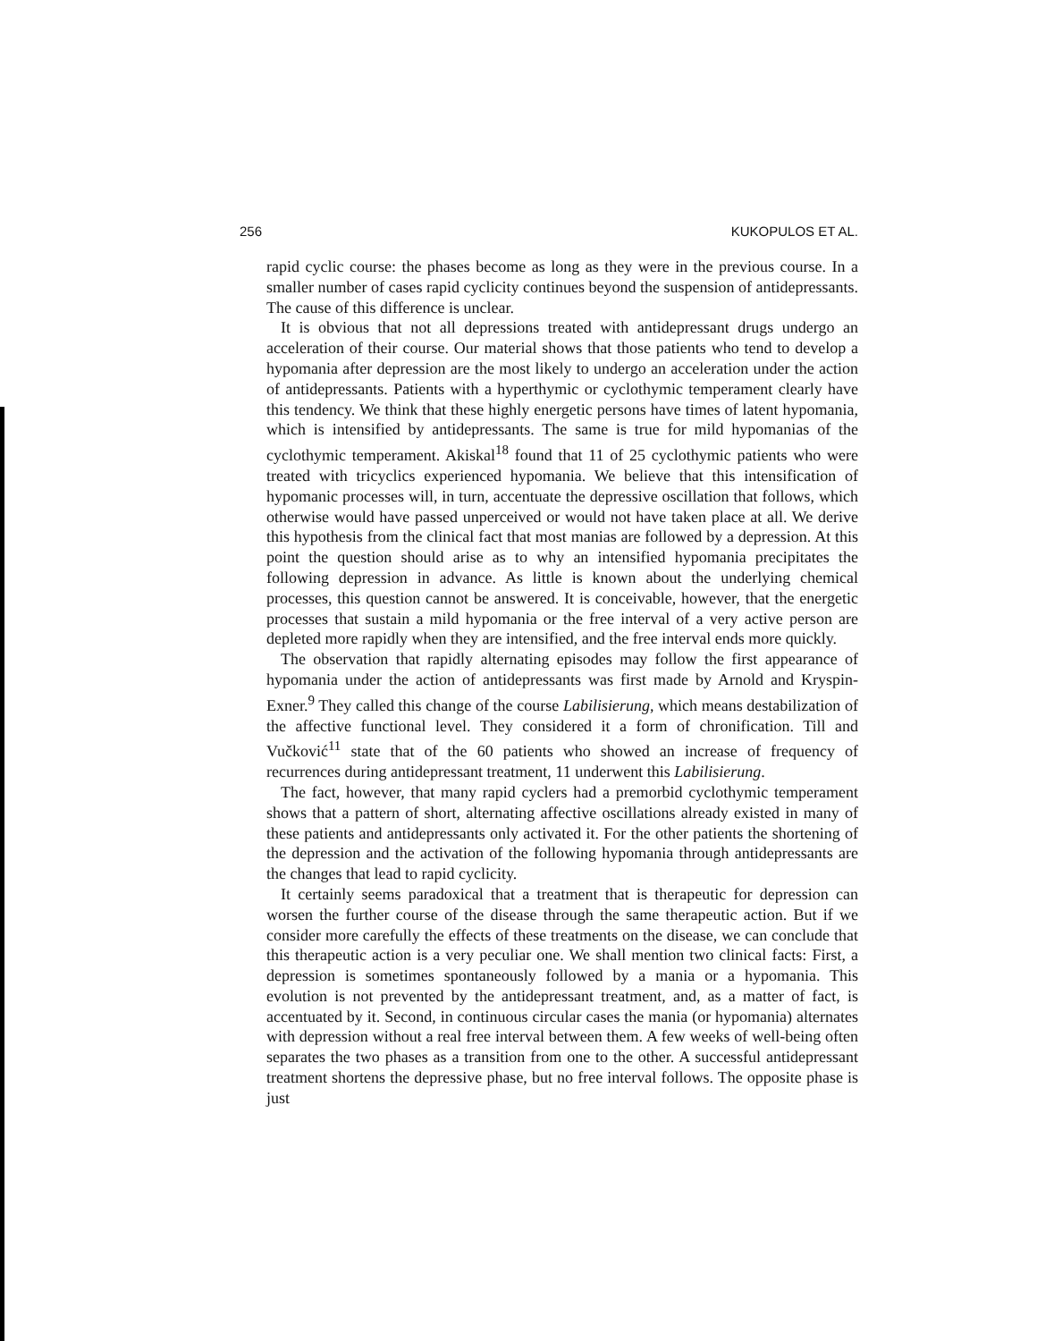256 KUKOPULOS ET AL.
rapid cyclic course: the phases become as long as they were in the previous course. In a smaller number of cases rapid cyclicity continues beyond the suspension of antidepressants. The cause of this difference is unclear.
It is obvious that not all depressions treated with antidepressant drugs undergo an acceleration of their course. Our material shows that those patients who tend to develop a hypomania after depression are the most likely to undergo an acceleration under the action of antidepressants. Patients with a hyperthymic or cyclothymic temperament clearly have this tendency. We think that these highly energetic persons have times of latent hypomania, which is intensified by antidepressants. The same is true for mild hypomanias of the cyclothymic temperament. Akiskal<sup>18</sup> found that 11 of 25 cyclothymic patients who were treated with tricyclics experienced hypomania. We believe that this intensification of hypomanic processes will, in turn, accentuate the depressive oscillation that follows, which otherwise would have passed unperceived or would not have taken place at all. We derive this hypothesis from the clinical fact that most manias are followed by a depression. At this point the question should arise as to why an intensified hypomania precipitates the following depression in advance. As little is known about the underlying chemical processes, this question cannot be answered. It is conceivable, however, that the energetic processes that sustain a mild hypomania or the free interval of a very active person are depleted more rapidly when they are intensified, and the free interval ends more quickly.
The observation that rapidly alternating episodes may follow the first appearance of hypomania under the action of antidepressants was first made by Arnold and Kryspin-Exner.<sup>9</sup> They called this change of the course Labilisierung, which means destabilization of the affective functional level. They considered it a form of chronification. Till and Vučković<sup>11</sup> state that of the 60 patients who showed an increase of frequency of recurrences during antidepressant treatment, 11 underwent this Labilisierung.
The fact, however, that many rapid cyclers had a premorbid cyclothymic temperament shows that a pattern of short, alternating affective oscillations already existed in many of these patients and antidepressants only activated it. For the other patients the shortening of the depression and the activation of the following hypomania through antidepressants are the changes that lead to rapid cyclicity.
It certainly seems paradoxical that a treatment that is therapeutic for depression can worsen the further course of the disease through the same therapeutic action. But if we consider more carefully the effects of these treatments on the disease, we can conclude that this therapeutic action is a very peculiar one. We shall mention two clinical facts: First, a depression is sometimes spontaneously followed by a mania or a hypomania. This evolution is not prevented by the antidepressant treatment, and, as a matter of fact, is accentuated by it. Second, in continuous circular cases the mania (or hypomania) alternates with depression without a real free interval between them. A few weeks of well-being often separates the two phases as a transition from one to the other. A successful antidepressant treatment shortens the depressive phase, but no free interval follows. The opposite phase is just